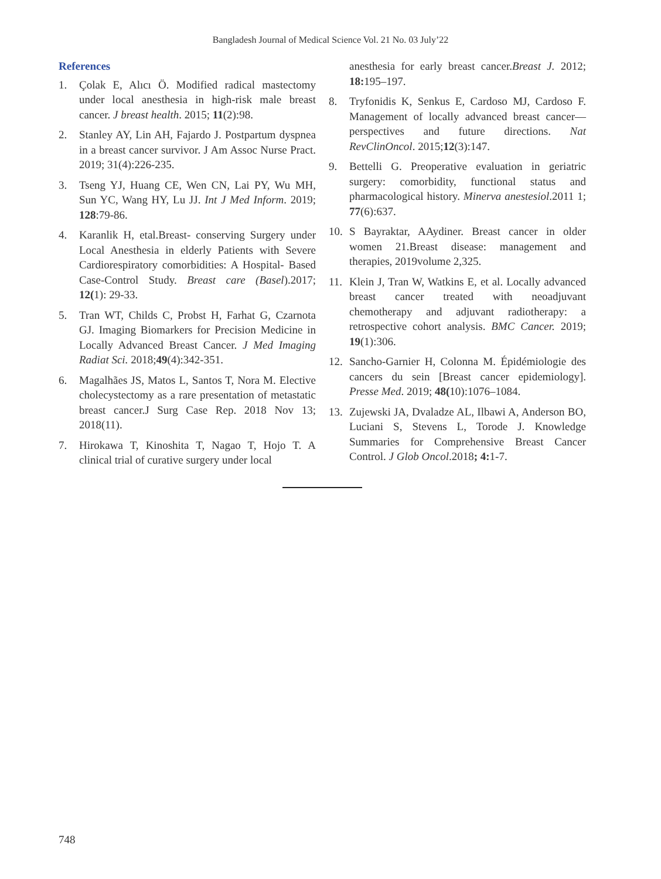Bangladesh Journal of Medical Science Vol. 21 No. 03 July’22
References
1. Çolak E, Alıcı Ö. Modified radical mastectomy under local anesthesia in high-risk male breast cancer. J breast health. 2015; 11(2):98.
2. Stanley AY, Lin AH, Fajardo J. Postpartum dyspnea in a breast cancer survivor. J Am Assoc Nurse Pract. 2019; 31(4):226-235.
3. Tseng YJ, Huang CE, Wen CN, Lai PY, Wu MH, Sun YC, Wang HY, Lu JJ. Int J Med Inform. 2019; 128:79-86.
4. Karanlik H, etal.Breast- conserving Surgery under Local Anesthesia in elderly Patients with Severe Cardiorespiratory comorbidities: A Hospital- Based Case-Control Study. Breast care (Basel).2017; 12(1): 29-33.
5. Tran WT, Childs C, Probst H, Farhat G, Czarnota GJ. Imaging Biomarkers for Precision Medicine in Locally Advanced Breast Cancer. J Med Imaging Radiat Sci. 2018;49(4):342-351.
6. Magalhães JS, Matos L, Santos T, Nora M. Elective cholecystectomy as a rare presentation of metastatic breast cancer.J Surg Case Rep. 2018 Nov 13; 2018(11).
7. Hirokawa T, Kinoshita T, Nagao T, Hojo T. A clinical trial of curative surgery under local
anesthesia for early breast cancer.Breast J. 2012; 18: 195–197.
8. Tryfonidis K, Senkus E, Cardoso MJ, Cardoso F. Management of locally advanced breast cancer—perspectives and future directions. Nat RevClinOncol. 2015;12(3):147.
9. Bettelli G. Preoperative evaluation in geriatric surgery: comorbidity, functional status and pharmacological history. Minerva anestesiol.2011 1; 77(6):637.
10. S Bayraktar, AAydiner. Breast cancer in older women 21.Breast disease: management and therapies, 2019volume 2,325.
11. Klein J, Tran W, Watkins E, et al. Locally advanced breast cancer treated with neoadjuvant chemotherapy and adjuvant radiotherapy: a retrospective cohort analysis. BMC Cancer. 2019; 19(1):306.
12. Sancho-Garnier H, Colonna M. Épidémiologie des cancers du sein [Breast cancer epidemiology]. Presse Med. 2019; 48(10):1076–1084.
13. Zujewski JA, Dvaladze AL, Ilbawi A, Anderson BO, Luciani S, Stevens L, Torode J. Knowledge Summaries for Comprehensive Breast Cancer Control. J Glob Oncol.2018; 4: 1-7.
748